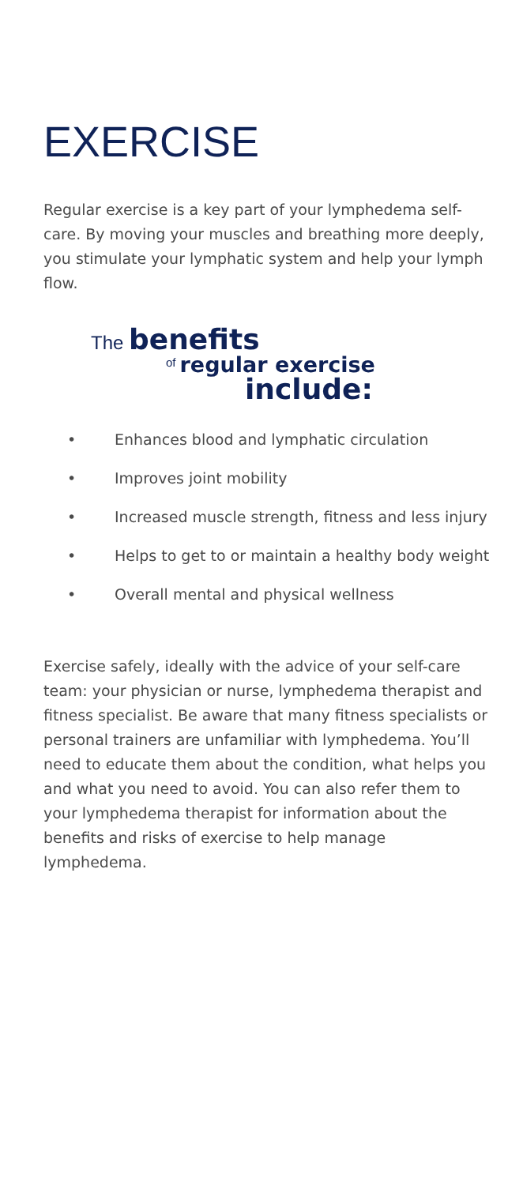EXERCISE
Regular exercise is a key part of your lymphedema self-care. By moving your muscles and breathing more deeply, you stimulate your lymphatic system and help your lymph flow.
The benefits
<sup>of</sup> regular exercise
include:
• Enhances blood and lymphatic circulation
• Improves joint mobility
• Increased muscle strength, fitness and less injury
• Helps to get to or maintain a healthy body weight
• Overall mental and physical wellness
Exercise safely, ideally with the advice of your self-care team: your physician or nurse, lymphedema therapist and fitness specialist. Be aware that many fitness specialists or personal trainers are unfamiliar with lymphedema. You’ll need to educate them about the condition, what helps you and what you need to avoid. You can also refer them to your lymphedema therapist for information about the benefits and risks of exercise to help manage lymphedema.